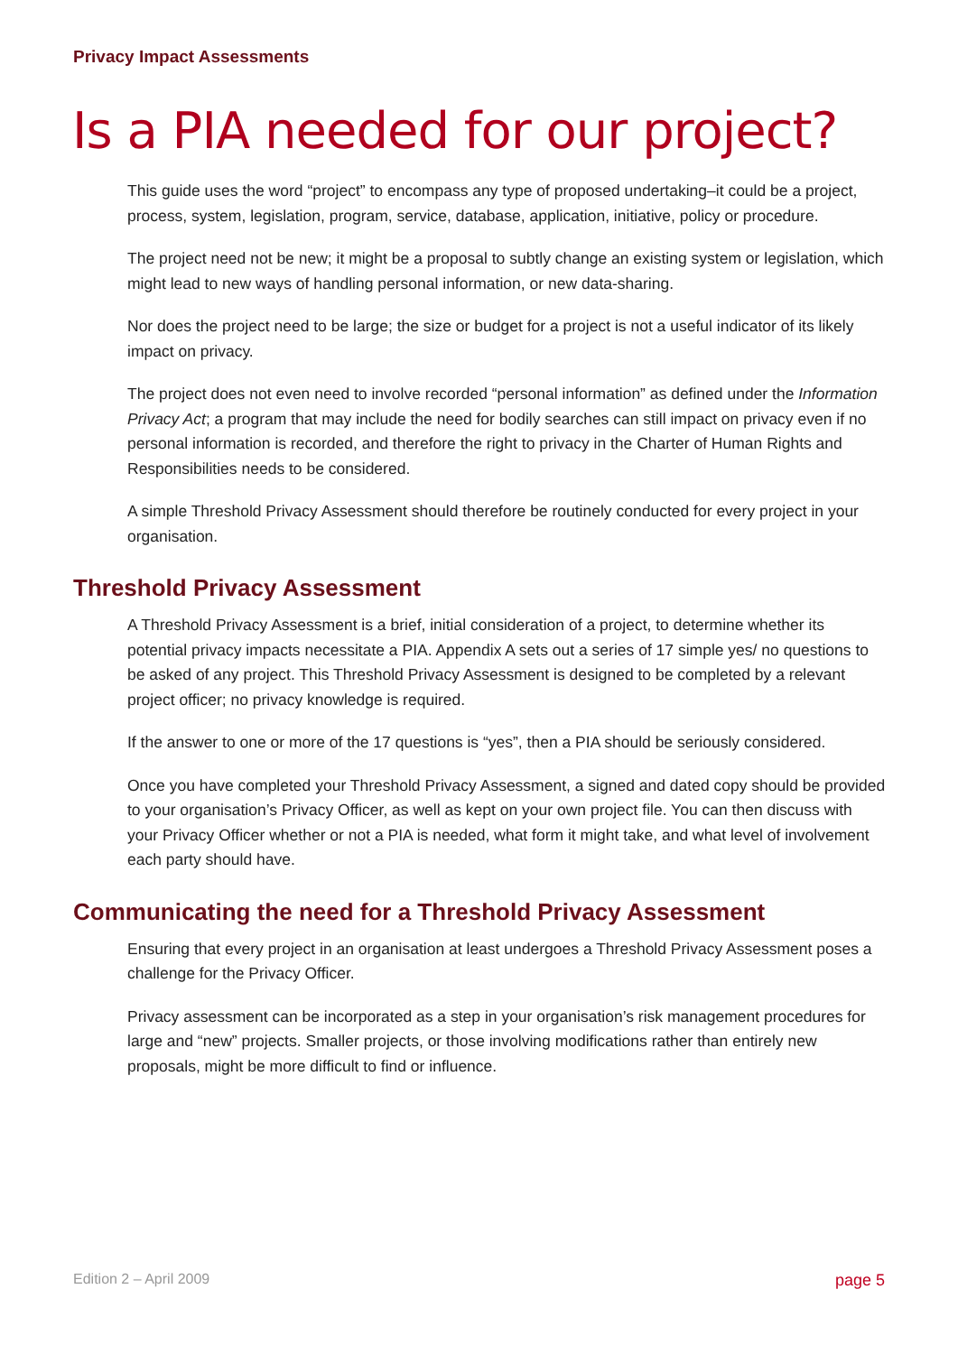Privacy Impact Assessments
Is a PIA needed for our project?
This guide uses the word “project” to encompass any type of proposed undertaking–it could be a project, process, system, legislation, program, service, database, application, initiative, policy or procedure.
The project need not be new; it might be a proposal to subtly change an existing system or legislation, which might lead to new ways of handling personal information, or new data-sharing.
Nor does the project need to be large; the size or budget for a project is not a useful indicator of its likely impact on privacy.
The project does not even need to involve recorded “personal information” as defined under the Information Privacy Act; a program that may include the need for bodily searches can still impact on privacy even if no personal information is recorded, and therefore the right to privacy in the Charter of Human Rights and Responsibilities needs to be considered.
A simple Threshold Privacy Assessment should therefore be routinely conducted for every project in your organisation.
Threshold Privacy Assessment
A Threshold Privacy Assessment is a brief, initial consideration of a project, to determine whether its potential privacy impacts necessitate a PIA. Appendix A sets out a series of 17 simple yes/ no questions to be asked of any project. This Threshold Privacy Assessment is designed to be completed by a relevant project officer; no privacy knowledge is required.
If the answer to one or more of the 17 questions is “yes”, then a PIA should be seriously considered.
Once you have completed your Threshold Privacy Assessment, a signed and dated copy should be provided to your organisation’s Privacy Officer, as well as kept on your own project file. You can then discuss with your Privacy Officer whether or not a PIA is needed, what form it might take, and what level of involvement each party should have.
Communicating the need for a Threshold Privacy Assessment
Ensuring that every project in an organisation at least undergoes a Threshold Privacy Assessment poses a challenge for the Privacy Officer.
Privacy assessment can be incorporated as a step in your organisation’s risk management procedures for large and “new” projects. Smaller projects, or those involving modifications rather than entirely new proposals, might be more difficult to find or influence.
Edition 2 – April 2009 page 5